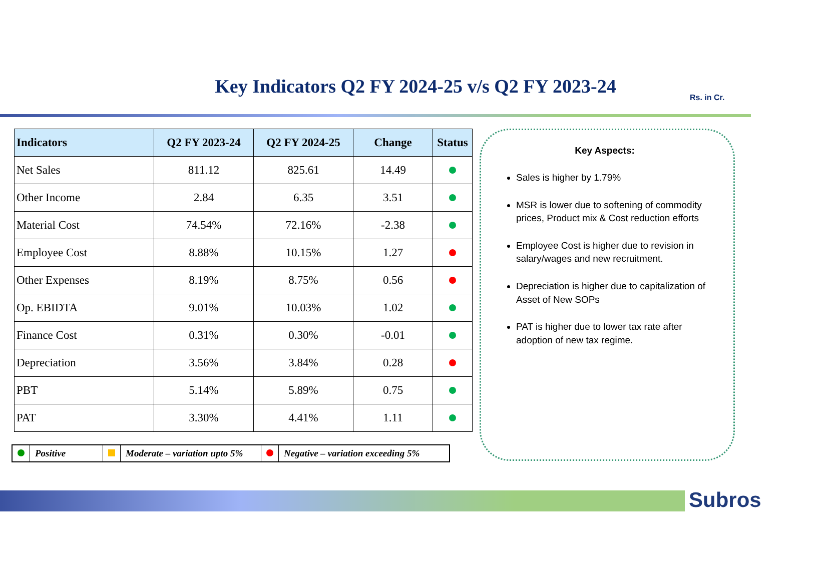Key Indicators Q2 FY 2024-25 v/s Q2 FY 2023-24
Rs. in Cr.
| Indicators | Q2 FY 2023-24 | Q2 FY 2024-25 | Change | Status |
| --- | --- | --- | --- | --- |
| Net Sales | 811.12 | 825.61 | 14.49 | |
| Other Income | 2.84 | 6.35 | 3.51 | |
| Material Cost | 74.54% | 72.16% | -2.38 | |
| Employee Cost | 8.88% | 10.15% | 1.27 | |
| Other Expenses | 8.19% | 8.75% | 0.56 | |
| Op. EBIDTA | 9.01% | 10.03% | 1.02 | |
| Finance Cost | 0.31% | 0.30% | -0.01 | |
| Depreciation | 3.56% | 3.84% | 0.28 | |
| PBT | 5.14% | 5.89% | 0.75 | |
| PAT | 3.30% | 4.41% | 1.11 | |
| | Positive | | Moderate – variation upto 5% | | Negative – variation exceeding 5% |
Key Aspects:
Sales is higher by 1.79%
MSR is lower due to softening of commodity prices, Product mix & Cost reduction efforts
Employee Cost is higher due to revision in salary/wages and new recruitment.
Depreciation is higher due to capitalization of Asset of New SOPs
PAT is higher due to lower tax rate after adoption of new tax regime.
Subros